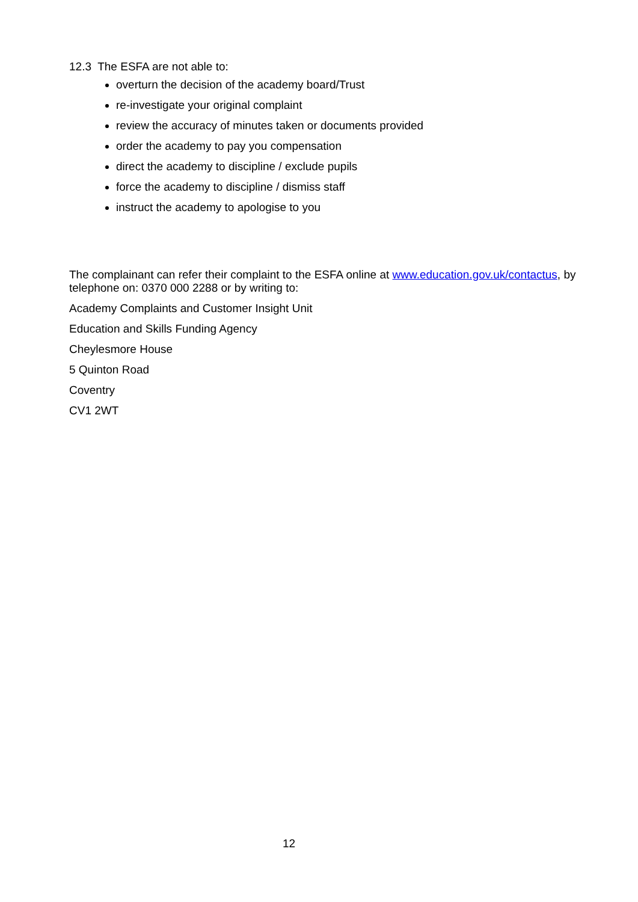12.3 The ESFA are not able to:
overturn the decision of the academy board/Trust
re-investigate your original complaint
review the accuracy of minutes taken or documents provided
order the academy to pay you compensation
direct the academy to discipline / exclude pupils
force the academy to discipline / dismiss staff
instruct the academy to apologise to you
The complainant can refer their complaint to the ESFA online at www.education.gov.uk/contactus, by telephone on: 0370 000 2288 or by writing to:
Academy Complaints and Customer Insight Unit
Education and Skills Funding Agency
Cheylesmore House
5 Quinton Road
Coventry
CV1 2WT
12